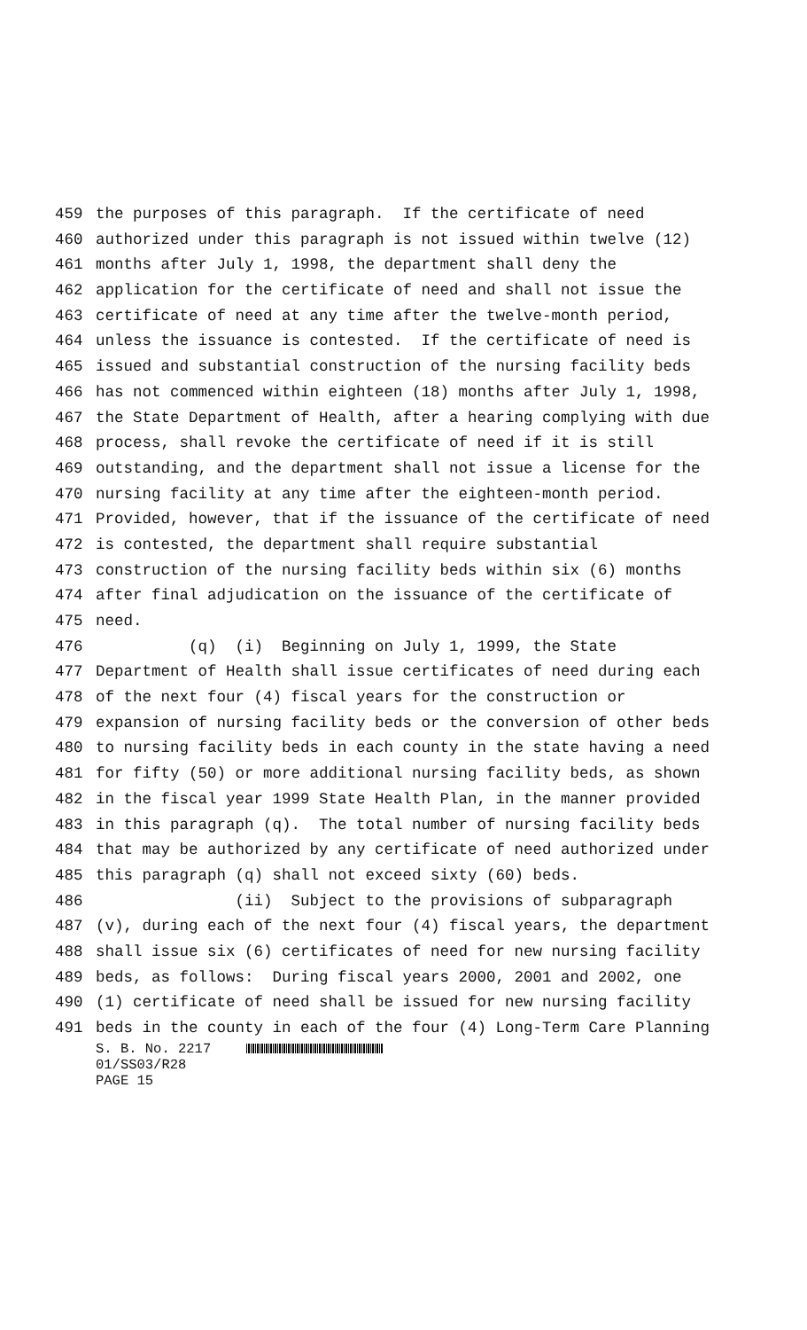459 the purposes of this paragraph. If the certificate of need
460 authorized under this paragraph is not issued within twelve (12)
461 months after July 1, 1998, the department shall deny the
462 application for the certificate of need and shall not issue the
463 certificate of need at any time after the twelve-month period,
464 unless the issuance is contested. If the certificate of need is
465 issued and substantial construction of the nursing facility beds
466 has not commenced within eighteen (18) months after July 1, 1998,
467 the State Department of Health, after a hearing complying with due
468 process, shall revoke the certificate of need if it is still
469 outstanding, and the department shall not issue a license for the
470 nursing facility at any time after the eighteen-month period.
471 Provided, however, that if the issuance of the certificate of need
472 is contested, the department shall require substantial
473 construction of the nursing facility beds within six (6) months
474 after final adjudication on the issuance of the certificate of
475 need.
476 (q) (i) Beginning on July 1, 1999, the State
477 Department of Health shall issue certificates of need during each
478 of the next four (4) fiscal years for the construction or
479 expansion of nursing facility beds or the conversion of other beds
480 to nursing facility beds in each county in the state having a need
481 for fifty (50) or more additional nursing facility beds, as shown
482 in the fiscal year 1999 State Health Plan, in the manner provided
483 in this paragraph (q). The total number of nursing facility beds
484 that may be authorized by any certificate of need authorized under
485 this paragraph (q) shall not exceed sixty (60) beds.
486 (ii) Subject to the provisions of subparagraph
487 (v), during each of the next four (4) fiscal years, the department
488 shall issue six (6) certificates of need for new nursing facility
489 beds, as follows: During fiscal years 2000, 2001 and 2002, one
490 (1) certificate of need shall be issued for new nursing facility
491 beds in the county in each of the four (4) Long-Term Care Planning
S. B. No. 2217
01/SS03/R28
PAGE 15